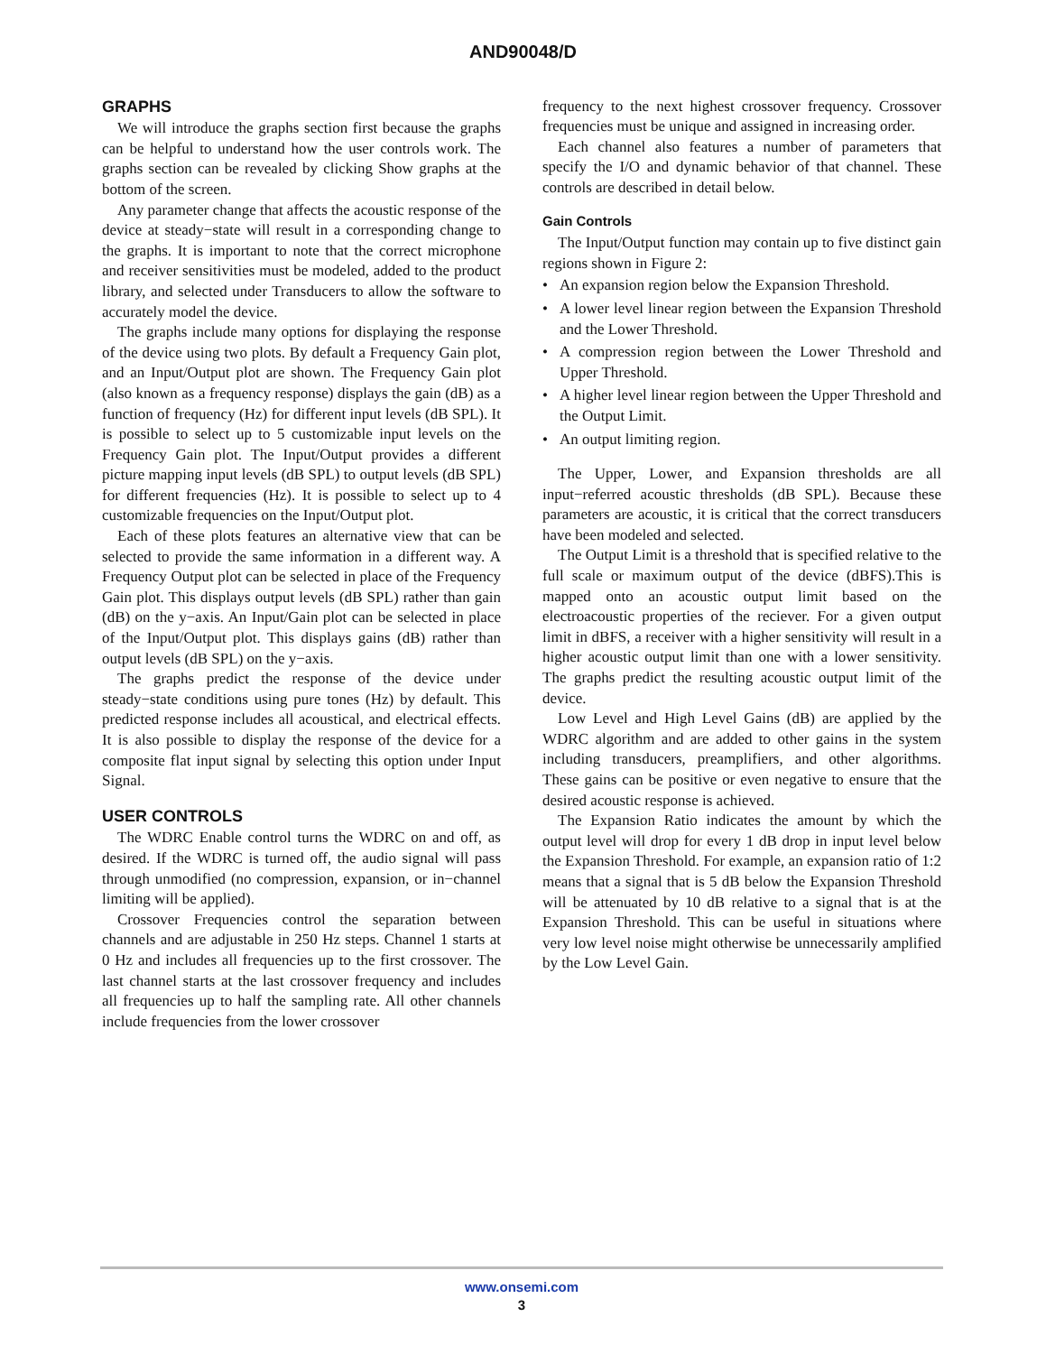AND90048/D
GRAPHS
We will introduce the graphs section first because the graphs can be helpful to understand how the user controls work. The graphs section can be revealed by clicking Show graphs at the bottom of the screen.
Any parameter change that affects the acoustic response of the device at steady−state will result in a corresponding change to the graphs. It is important to note that the correct microphone and receiver sensitivities must be modeled, added to the product library, and selected under Transducers to allow the software to accurately model the device.
The graphs include many options for displaying the response of the device using two plots. By default a Frequency Gain plot, and an Input/Output plot are shown. The Frequency Gain plot (also known as a frequency response) displays the gain (dB) as a function of frequency (Hz) for different input levels (dB SPL). It is possible to select up to 5 customizable input levels on the Frequency Gain plot. The Input/Output provides a different picture mapping input levels (dB SPL) to output levels (dB SPL) for different frequencies (Hz). It is possible to select up to 4 customizable frequencies on the Input/Output plot.
Each of these plots features an alternative view that can be selected to provide the same information in a different way. A Frequency Output plot can be selected in place of the Frequency Gain plot. This displays output levels (dB SPL) rather than gain (dB) on the y−axis. An Input/Gain plot can be selected in place of the Input/Output plot. This displays gains (dB) rather than output levels (dB SPL) on the y−axis.
The graphs predict the response of the device under steady−state conditions using pure tones (Hz) by default. This predicted response includes all acoustical, and electrical effects. It is also possible to display the response of the device for a composite flat input signal by selecting this option under Input Signal.
USER CONTROLS
The WDRC Enable control turns the WDRC on and off, as desired. If the WDRC is turned off, the audio signal will pass through unmodified (no compression, expansion, or in−channel limiting will be applied).
Crossover Frequencies control the separation between channels and are adjustable in 250 Hz steps. Channel 1 starts at 0 Hz and includes all frequencies up to the first crossover. The last channel starts at the last crossover frequency and includes all frequencies up to half the sampling rate. All other channels include frequencies from the lower crossover
frequency to the next highest crossover frequency. Crossover frequencies must be unique and assigned in increasing order.
Each channel also features a number of parameters that specify the I/O and dynamic behavior of that channel. These controls are described in detail below.
Gain Controls
The Input/Output function may contain up to five distinct gain regions shown in Figure 2:
• An expansion region below the Expansion Threshold.
• A lower level linear region between the Expansion Threshold and the Lower Threshold.
• A compression region between the Lower Threshold and Upper Threshold.
• A higher level linear region between the Upper Threshold and the Output Limit.
• An output limiting region.
The Upper, Lower, and Expansion thresholds are all input−referred acoustic thresholds (dB SPL). Because these parameters are acoustic, it is critical that the correct transducers have been modeled and selected.
The Output Limit is a threshold that is specified relative to the full scale or maximum output of the device (dBFS).This is mapped onto an acoustic output limit based on the electroacoustic properties of the reciever. For a given output limit in dBFS, a receiver with a higher sensitivity will result in a higher acoustic output limit than one with a lower sensitivity. The graphs predict the resulting acoustic output limit of the device.
Low Level and High Level Gains (dB) are applied by the WDRC algorithm and are added to other gains in the system including transducers, preamplifiers, and other algorithms. These gains can be positive or even negative to ensure that the desired acoustic response is achieved.
The Expansion Ratio indicates the amount by which the output level will drop for every 1 dB drop in input level below the Expansion Threshold. For example, an expansion ratio of 1:2 means that a signal that is 5 dB below the Expansion Threshold will be attenuated by 10 dB relative to a signal that is at the Expansion Threshold. This can be useful in situations where very low level noise might otherwise be unnecessarily amplified by the Low Level Gain.
www.onsemi.com
3